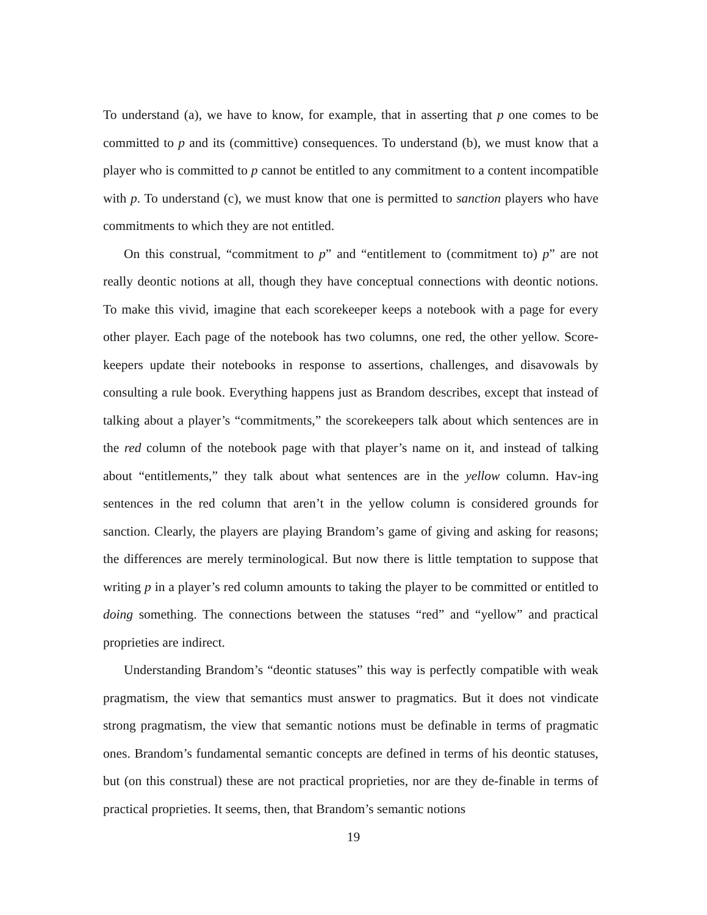To understand (a), we have to know, for example, that in asserting that p one comes to be committed to p and its (committive) consequences. To understand (b), we must know that a player who is committed to p cannot be entitled to any commitment to a content incompatible with p. To understand (c), we must know that one is permitted to sanction players who have commitments to which they are not entitled.
On this construal, “commitment to p” and “entitlement to (commitment to) p” are not really deontic notions at all, though they have conceptual connections with deontic notions. To make this vivid, imagine that each scorekeeper keeps a notebook with a page for every other player. Each page of the notebook has two columns, one red, the other yellow. Score-keepers update their notebooks in response to assertions, challenges, and disavowals by consulting a rule book. Everything happens just as Brandom describes, except that instead of talking about a player’s “commitments,” the scorekeepers talk about which sentences are in the red column of the notebook page with that player’s name on it, and instead of talking about “entitlements,” they talk about what sentences are in the yellow column. Hav-ing sentences in the red column that aren’t in the yellow column is considered grounds for sanction. Clearly, the players are playing Brandom’s game of giving and asking for reasons; the differences are merely terminological. But now there is little temptation to suppose that writing p in a player’s red column amounts to taking the player to be committed or entitled to doing something. The connections between the statuses “red” and “yellow” and practical proprieties are indirect.
Understanding Brandom’s “deontic statuses” this way is perfectly compatible with weak pragmatism, the view that semantics must answer to pragmatics. But it does not vindicate strong pragmatism, the view that semantic notions must be definable in terms of pragmatic ones. Brandom’s fundamental semantic concepts are defined in terms of his deontic statuses, but (on this construal) these are not practical proprieties, nor are they de-finable in terms of practical proprieties. It seems, then, that Brandom’s semantic notions
19